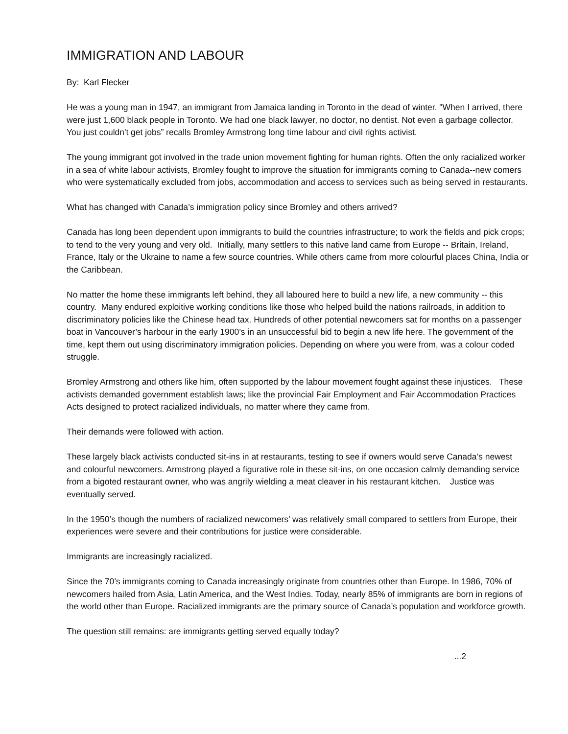IMMIGRATION AND LABOUR
By: Karl Flecker
He was a young man in 1947, an immigrant from Jamaica landing in Toronto in the dead of winter. "When I arrived, there were just 1,600 black people in Toronto. We had one black lawyer, no doctor, no dentist. Not even a garbage collector. You just couldn't get jobs” recalls Bromley Armstrong long time labour and civil rights activist.
The young immigrant got involved in the trade union movement fighting for human rights. Often the only racialized worker in a sea of white labour activists, Bromley fought to improve the situation for immigrants coming to Canada--new comers who were systematically excluded from jobs, accommodation and access to services such as being served in restaurants.
What has changed with Canada’s immigration policy since Bromley and others arrived?
Canada has long been dependent upon immigrants to build the countries infrastructure; to work the fields and pick crops; to tend to the very young and very old. Initially, many settlers to this native land came from Europe -- Britain, Ireland, France, Italy or the Ukraine to name a few source countries. While others came from more colourful places China, India or the Caribbean.
No matter the home these immigrants left behind, they all laboured here to build a new life, a new community -- this country. Many endured exploitive working conditions like those who helped build the nations railroads, in addition to discriminatory policies like the Chinese head tax. Hundreds of other potential newcomers sat for months on a passenger boat in Vancouver’s harbour in the early 1900’s in an unsuccessful bid to begin a new life here. The government of the time, kept them out using discriminatory immigration policies. Depending on where you were from, was a colour coded struggle.
Bromley Armstrong and others like him, often supported by the labour movement fought against these injustices. These activists demanded government establish laws; like the provincial Fair Employment and Fair Accommodation Practices Acts designed to protect racialized individuals, no matter where they came from.
Their demands were followed with action.
These largely black activists conducted sit-ins in at restaurants, testing to see if owners would serve Canada’s newest and colourful newcomers. Armstrong played a figurative role in these sit-ins, on one occasion calmly demanding service from a bigoted restaurant owner, who was angrily wielding a meat cleaver in his restaurant kitchen. Justice was eventually served.
In the 1950’s though the numbers of racialized newcomers’ was relatively small compared to settlers from Europe, their experiences were severe and their contributions for justice were considerable.
Immigrants are increasingly racialized.
Since the 70’s immigrants coming to Canada increasingly originate from countries other than Europe. In 1986, 70% of newcomers hailed from Asia, Latin America, and the West Indies. Today, nearly 85% of immigrants are born in regions of the world other than Europe. Racialized immigrants are the primary source of Canada’s population and workforce growth.
The question still remains: are immigrants getting served equally today?
...2